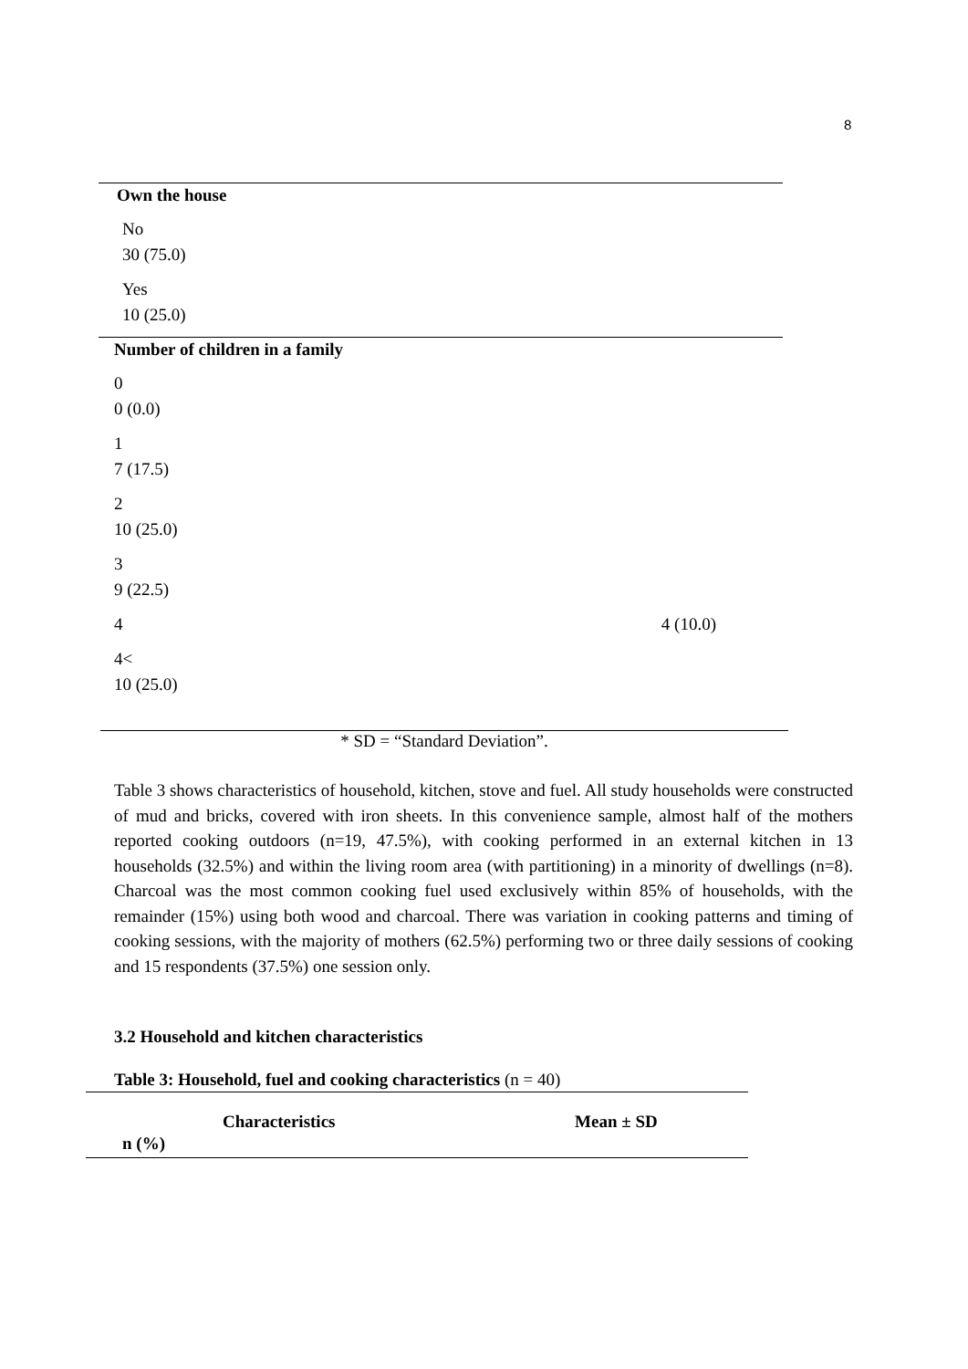8
Own the house
No
30 (75.0)
Yes
10 (25.0)
Number of children in a family
0
0 (0.0)
1
7 (17.5)
2
10 (25.0)
3
9 (22.5)
4 4 (10.0)
4<
10 (25.0)
* SD = “Standard Deviation”.
Table 3 shows characteristics of household, kitchen, stove and fuel. All study households were constructed of mud and bricks, covered with iron sheets. In this convenience sample, almost half of the mothers reported cooking outdoors (n=19, 47.5%), with cooking performed in an external kitchen in 13 households (32.5%) and within the living room area (with partitioning) in a minority of dwellings (n=8). Charcoal was the most common cooking fuel used exclusively within 85% of households, with the remainder (15%) using both wood and charcoal. There was variation in cooking patterns and timing of cooking sessions, with the majority of mothers (62.5%) performing two or three daily sessions of cooking and 15 respondents (37.5%) one session only.
3.2 Household and kitchen characteristics
Table 3: Household, fuel and cooking characteristics (n = 40)
| Characteristics | Mean ± SD |
| --- | --- |
| n (%) | |